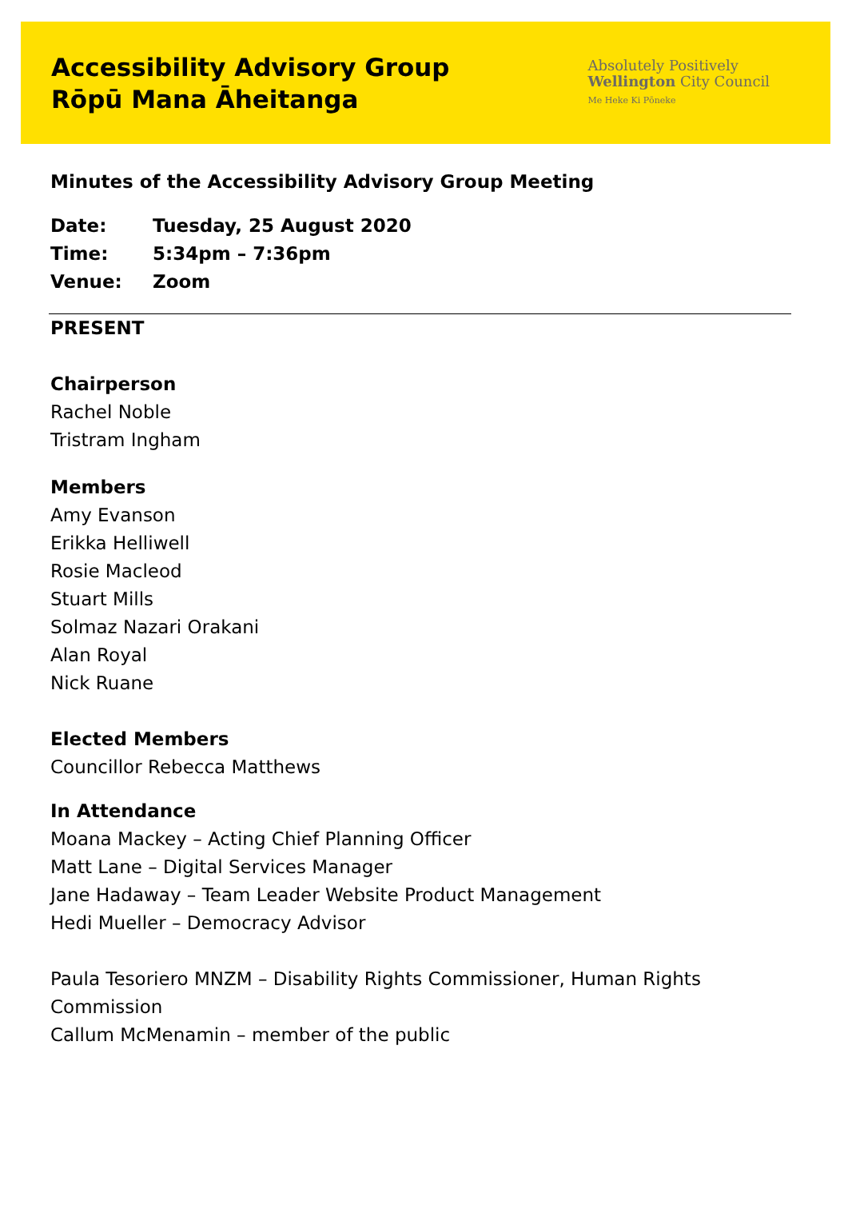Accessibility Advisory Group
Rōpū Mana Āheitanga
Absolutely Positively
Wellington City Council
Me Heke Ki Pōneke
Minutes of the Accessibility Advisory Group Meeting
Date: Tuesday, 25 August 2020
Time: 5:34pm – 7:36pm
Venue: Zoom
PRESENT
Chairperson
Rachel Noble
Tristram Ingham
Members
Amy Evanson
Erikka Helliwell
Rosie Macleod
Stuart Mills
Solmaz Nazari Orakani
Alan Royal
Nick Ruane
Elected Members
Councillor Rebecca Matthews
In Attendance
Moana Mackey – Acting Chief Planning Officer
Matt Lane – Digital Services Manager
Jane Hadaway – Team Leader Website Product Management
Hedi Mueller – Democracy Advisor
Paula Tesoriero MNZM – Disability Rights Commissioner, Human Rights Commission
Callum McMenamin – member of the public